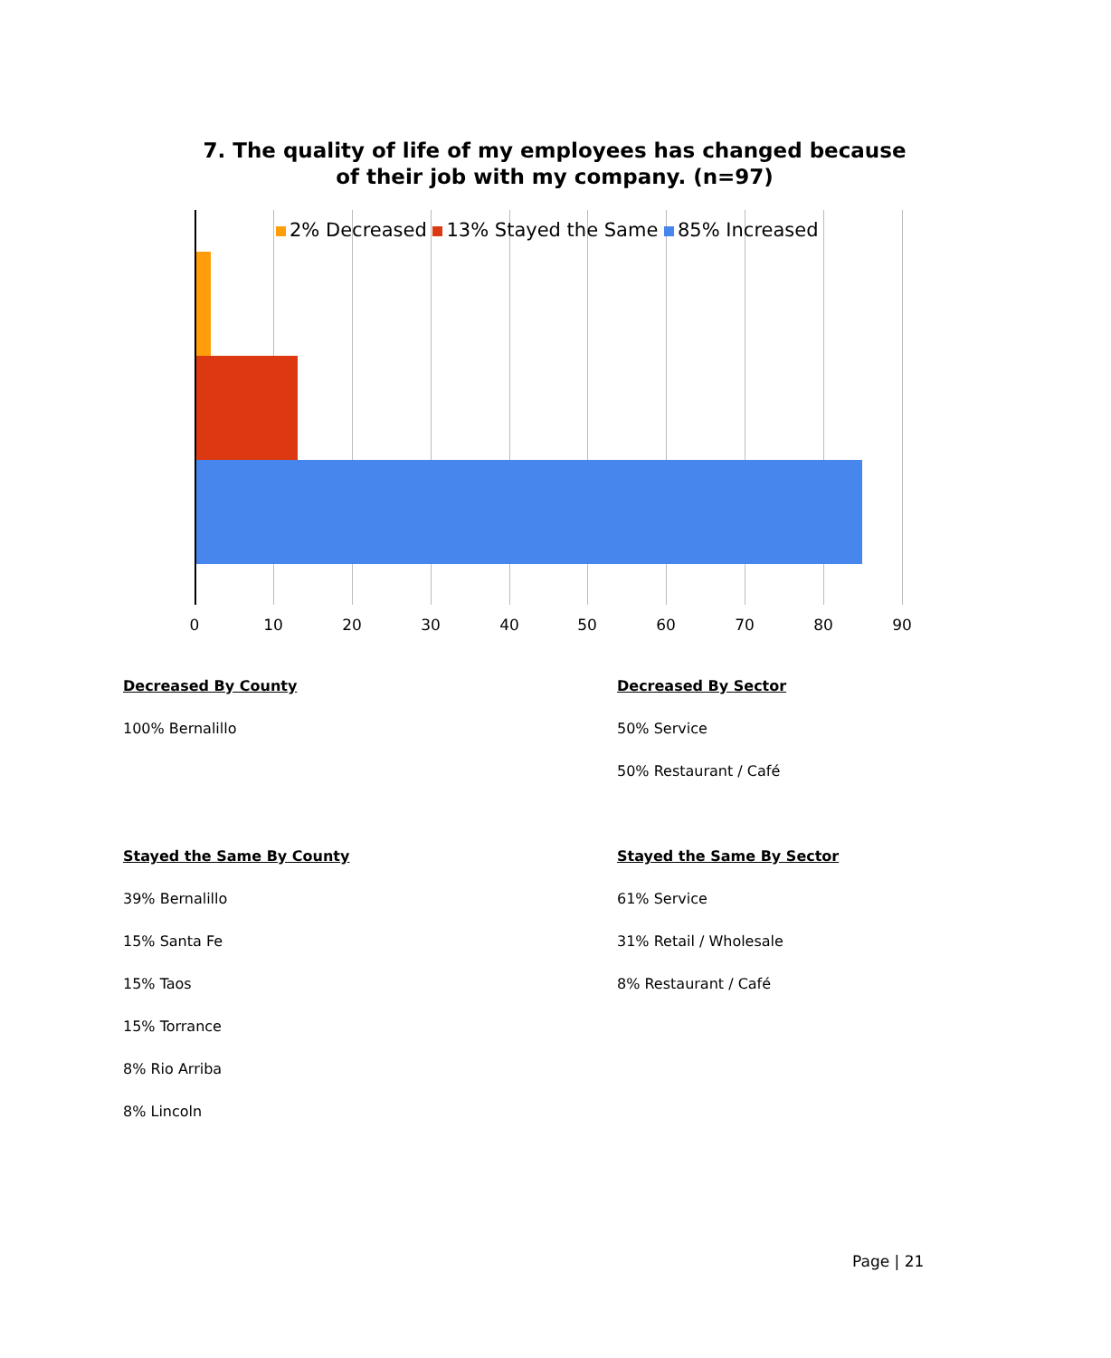7. The quality of life of my employees has changed because
of their job with my company. (n=97)
2% Decreased 13% Stayed the Same 85% Increased
0 10 20 30 40 50 60 70 80 90
Decreased By County
100% Bernalillo
Stayed the Same By County
39% Bernalillo
15% Santa Fe
15% Taos
15% Torrance
8% Rio Arriba
8% Lincoln
Decreased By Sector
50% Service
50% Restaurant / Café
Stayed the Same By Sector
61% Service
31% Retail / Wholesale
8% Restaurant / Café
Page | 21